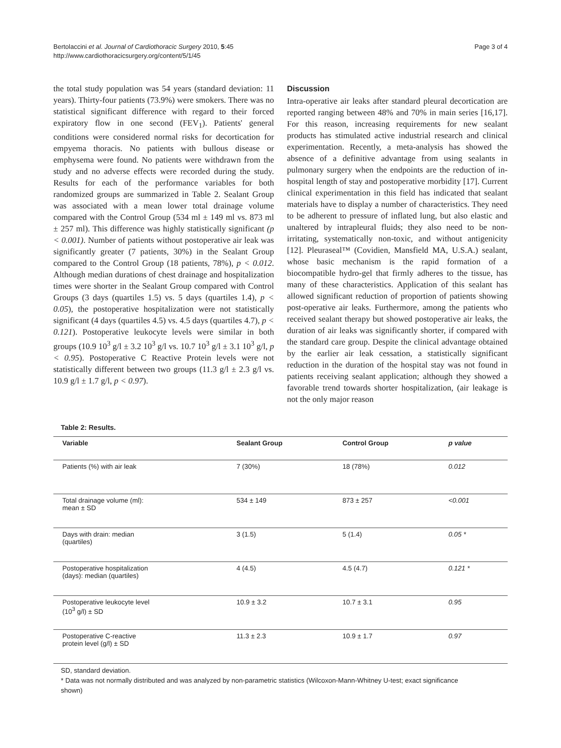Bertolaccini et al. Journal of Cardiothoracic Surgery 2010, 5:45
http://www.cardiothoracicsurgery.org/content/5/1/45
Page 3 of 4
the total study population was 54 years (standard deviation: 11 years). Thirty-four patients (73.9%) were smokers. There was no statistical significant difference with regard to their forced expiratory flow in one second (FEV<sub>1</sub>). Patients' general conditions were considered normal risks for decortication for empyema thoracis. No patients with bullous disease or emphysema were found. No patients were withdrawn from the study and no adverse effects were recorded during the study. Results for each of the performance variables for both randomized groups are summarized in Table 2. Sealant Group was associated with a mean lower total drainage volume compared with the Control Group (534 ml ± 149 ml vs. 873 ml ± 257 ml). This difference was highly statistically significant (p < 0.001). Number of patients without postoperative air leak was significantly greater (7 patients, 30%) in the Sealant Group compared to the Control Group (18 patients, 78%), p < 0.012. Although median durations of chest drainage and hospitalization times were shorter in the Sealant Group compared with Control Groups (3 days (quartiles 1.5) vs. 5 days (quartiles 1.4), p < 0.05), the postoperative hospitalization were not statistically significant (4 days (quartiles 4.5) vs. 4.5 days (quartiles 4.7), p < 0.121). Postoperative leukocyte levels were similar in both groups (10.9 10<sup>3</sup> g/l ± 3.2 10<sup>3</sup> g/l vs. 10.7 10<sup>3</sup> g/l ± 3.1 10<sup>3</sup> g/l, p < 0.95). Postoperative C Reactive Protein levels were not statistically different between two groups (11.3 g/l ± 2.3 g/l vs. 10.9 g/l ± 1.7 g/l, p < 0.97).
Discussion
Intra-operative air leaks after standard pleural decortication are reported ranging between 48% and 70% in main series [16,17]. For this reason, increasing requirements for new sealant products has stimulated active industrial research and clinical experimentation. Recently, a meta-analysis has showed the absence of a definitive advantage from using sealants in pulmonary surgery when the endpoints are the reduction of in-hospital length of stay and postoperative morbidity [17]. Current clinical experimentation in this field has indicated that sealant materials have to display a number of characteristics. They need to be adherent to pressure of inflated lung, but also elastic and unaltered by intrapleural fluids; they also need to be non-irritating, systematically non-toxic, and without antigenicity [12]. Pleuraseal™ (Covidien, Mansfield MA, U.S.A.) sealant, whose basic mechanism is the rapid formation of a biocompatible hydro-gel that firmly adheres to the tissue, has many of these characteristics. Application of this sealant has allowed significant reduction of proportion of patients showing post-operative air leaks. Furthermore, among the patients who received sealant therapy but showed postoperative air leaks, the duration of air leaks was significantly shorter, if compared with the standard care group. Despite the clinical advantage obtained by the earlier air leak cessation, a statistically significant reduction in the duration of the hospital stay was not found in patients receiving sealant application; although they showed a favorable trend towards shorter hospitalization, (air leakage is not the only major reason
Table 2: Results.
| Variable | Sealant Group | Control Group | p value |
| --- | --- | --- | --- |
| Patients (%) with air leak | 7 (30%) | 18 (78%) | 0.012 |
| Total drainage volume (ml): mean ± SD | 534 ± 149 | 873 ± 257 | <0.001 |
| Days with drain: median (quartiles) | 3 (1.5) | 5 (1.4) | 0.05 * |
| Postoperative hospitalization (days): median (quartiles) | 4 (4.5) | 4.5 (4.7) | 0.121 * |
| Postoperative leukocyte level (10<sup>3</sup> g/l) ± SD | 10.9 ± 3.2 | 10.7 ± 3.1 | 0.95 |
| Postoperative C-reactive protein level (g/l) ± SD | 11.3 ± 2.3 | 10.9 ± 1.7 | 0.97 |
SD, standard deviation.
* Data was not normally distributed and was analyzed by non-parametric statistics (Wilcoxon-Mann-Whitney U-test; exact significance shown)